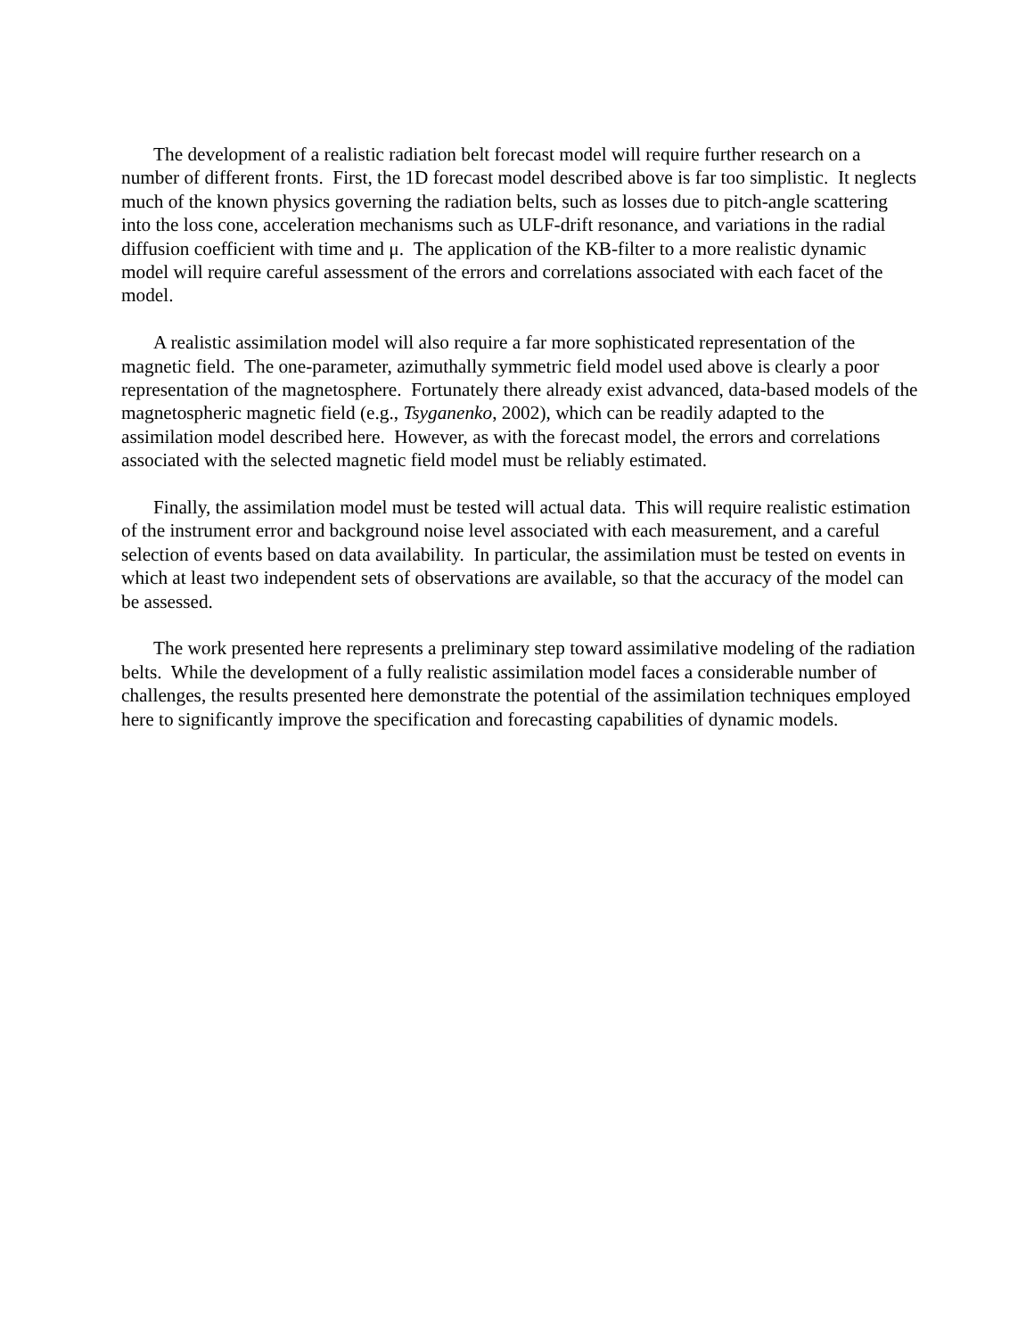The development of a realistic radiation belt forecast model will require further research on a number of different fronts. First, the 1D forecast model described above is far too simplistic. It neglects much of the known physics governing the radiation belts, such as losses due to pitch-angle scattering into the loss cone, acceleration mechanisms such as ULF-drift resonance, and variations in the radial diffusion coefficient with time and μ. The application of the KB-filter to a more realistic dynamic model will require careful assessment of the errors and correlations associated with each facet of the model.
A realistic assimilation model will also require a far more sophisticated representation of the magnetic field. The one-parameter, azimuthally symmetric field model used above is clearly a poor representation of the magnetosphere. Fortunately there already exist advanced, data-based models of the magnetospheric magnetic field (e.g., Tsyganenko, 2002), which can be readily adapted to the assimilation model described here. However, as with the forecast model, the errors and correlations associated with the selected magnetic field model must be reliably estimated.
Finally, the assimilation model must be tested will actual data. This will require realistic estimation of the instrument error and background noise level associated with each measurement, and a careful selection of events based on data availability. In particular, the assimilation must be tested on events in which at least two independent sets of observations are available, so that the accuracy of the model can be assessed.
The work presented here represents a preliminary step toward assimilative modeling of the radiation belts. While the development of a fully realistic assimilation model faces a considerable number of challenges, the results presented here demonstrate the potential of the assimilation techniques employed here to significantly improve the specification and forecasting capabilities of dynamic models.